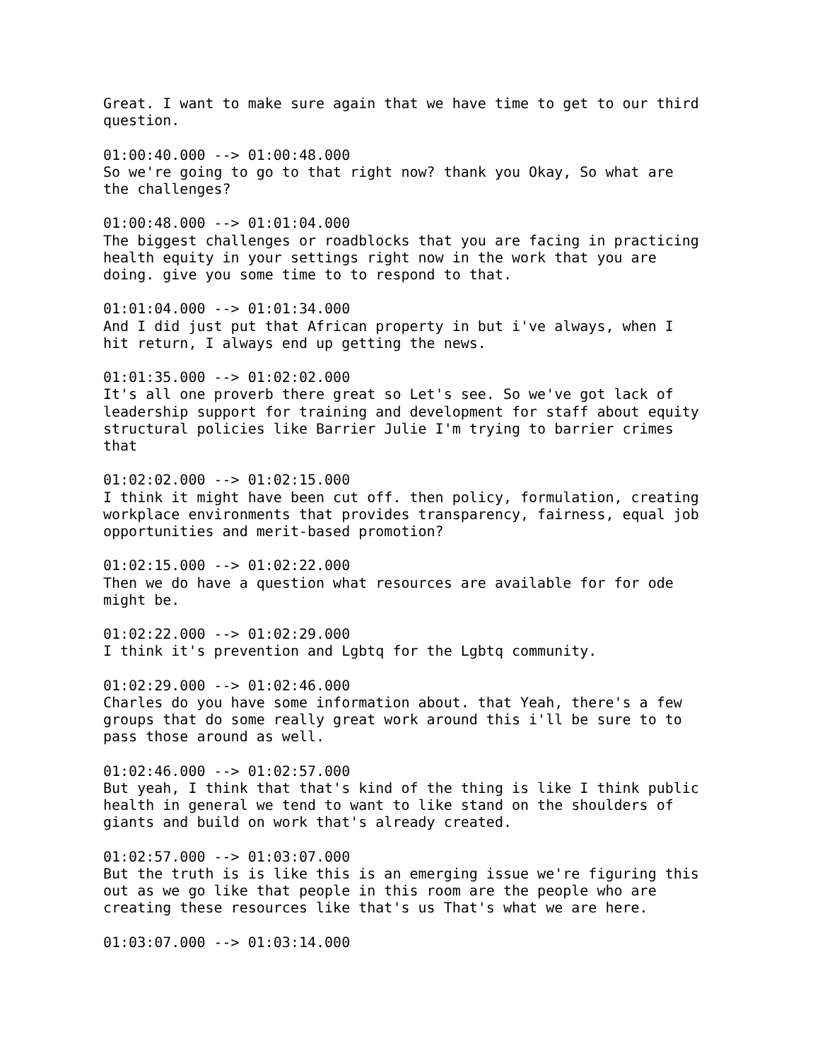Great. I want to make sure again that we have time to get to our third question.
01:00:40.000 --> 01:00:48.000 So we're going to go to that right now? thank you Okay, So what are the challenges?
01:00:48.000 --> 01:01:04.000 The biggest challenges or roadblocks that you are facing in practicing health equity in your settings right now in the work that you are doing. give you some time to to respond to that.
01:01:04.000 --> 01:01:34.000 And I did just put that African property in but i've always, when I hit return, I always end up getting the news.
01:01:35.000 --> 01:02:02.000 It's all one proverb there great so Let's see. So we've got lack of leadership support for training and development for staff about equity structural policies like Barrier Julie I'm trying to barrier crimes that
01:02:02.000 --> 01:02:15.000 I think it might have been cut off. then policy, formulation, creating workplace environments that provides transparency, fairness, equal job opportunities and merit-based promotion?
01:02:15.000 --> 01:02:22.000 Then we do have a question what resources are available for for ode might be.
01:02:22.000 --> 01:02:29.000 I think it's prevention and Lgbtq for the Lgbtq community.
01:02:29.000 --> 01:02:46.000 Charles do you have some information about. that Yeah, there's a few groups that do some really great work around this i'll be sure to to pass those around as well.
01:02:46.000 --> 01:02:57.000 But yeah, I think that that's kind of the thing is like I think public health in general we tend to want to like stand on the shoulders of giants and build on work that's already created.
01:02:57.000 --> 01:03:07.000 But the truth is is like this is an emerging issue we're figuring this out as we go like that people in this room are the people who are creating these resources like that's us That's what we are here.
01:03:07.000 --> 01:03:14.000